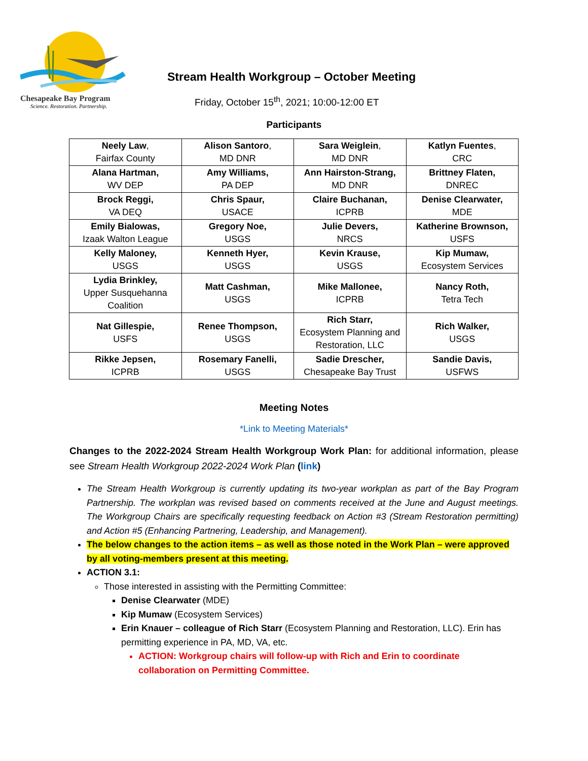Chesapeake Bay Program
Science. Restoration. Partnership.
Stream Health Workgroup – October Meeting
Friday, October 15<sup>th</sup>, 2021; 10:00-12:00 ET
Participants
| Neely Law , Fairfax County | Alison Santoro , MD DNR | Sara Weiglein , MD DNR | Katlyn Fuentes , CRC |
| Alana Hartman, WV DEP | Amy Williams, PA DEP | Ann Hairston-Strang, MD DNR | Brittney Flaten, DNREC |
| Brock Reggi, VA DEQ | Chris Spaur, USACE | Claire Buchanan, ICPRB | Denise Clearwater, MDE |
| Emily Bialowas, Izaak Walton League | Gregory Noe, USGS | Julie Devers, NRCS | Katherine Brownson, USFS |
| Kelly Maloney, USGS | Kenneth Hyer, USGS | Kevin Krause, USGS | Kip Mumaw, Ecosystem Services |
| Lydia Brinkley, Upper Susquehanna Coalition | Matt Cashman, USGS | Mike Mallonee, ICPRB | Nancy Roth, Tetra Tech |
| Nat Gillespie, USFS | Renee Thompson, USGS | Rich Starr, Ecosystem Planning and Restoration, LLC | Rich Walker, USGS |
| Rikke Jepsen, ICPRB | Rosemary Fanelli, USGS | Sadie Drescher, Chesapeake Bay Trust | Sandie Davis, USFWS |
Meeting Notes
*Link to Meeting Materials*
Changes to the 2022-2024 Stream Health Workgroup Work Plan: for additional information, please see Stream Health Workgroup 2022-2024 Work Plan (link)
The Stream Health Workgroup is currently updating its two-year workplan as part of the Bay Program Partnership. The workplan was revised based on comments received at the June and August meetings. The Workgroup Chairs are specifically requesting feedback on Action #3 (Stream Restoration permitting) and Action #5 (Enhancing Partnering, Leadership, and Management).
The below changes to the action items – as well as those noted in the Work Plan – were approved by all voting-members present at this meeting.
ACTION 3.1:
Those interested in assisting with the Permitting Committee:
Denise Clearwater (MDE)
Kip Mumaw (Ecosystem Services)
Erin Knauer – colleague of Rich Starr (Ecosystem Planning and Restoration, LLC). Erin has permitting experience in PA, MD, VA, etc.
ACTION: Workgroup chairs will follow-up with Rich and Erin to coordinate collaboration on Permitting Committee.